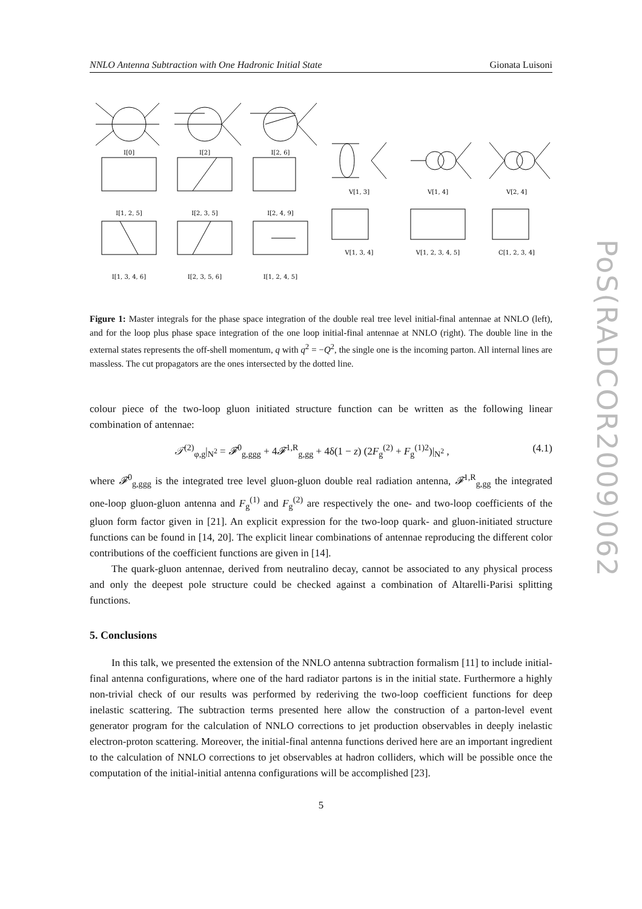NNLO Antenna Subtraction with One Hadronic Initial State Gionata Luisoni
I[0]
I[2]
I[2, 6]
I[1, 2, 5]
I[2, 3, 5]
I[2, 4, 9]
I[1, 3, 4, 6]
I[2, 3, 5, 6]
I[1, 2, 4, 5]
V[1, 3]
V[1, 4]
V[2, 4]
V[1, 3, 4]
V[1, 2, 3, 4, 5]
C[1, 2, 3, 4]
Figure 1: Master integrals for the phase space integration of the double real tree level initial-final antennae at NNLO (left), and for the loop plus phase space integration of the one loop initial-final antennae at NNLO (right). The double line in the external states represents the off-shell momentum, q with q<sup>2</sup> = −Q<sup>2</sup>, the single one is the incoming parton. All internal lines are massless. The cut propagators are the ones intersected by the dotted line.
colour piece of the two-loop gluon initiated structure function can be written as the following linear combination of antennae:
𝒯<sup>(2)</sup><sub>φ,g</sub>|<sub>N<sup>2</sup></sub> = 𝓕<sup>0</sup><sub>g,ggg</sub> + 4𝓕<sup>1,R</sup><sub>g,gg</sub> + 4δ(1 − z) (2F<sub>g</sub><sup>(2)</sup> + F<sub>g</sub><sup>(1)2</sup>)|<sub>N<sup>2</sup></sub> , (4.1)
where 𝓕<sup>0</sup><sub>g,ggg</sub> is the integrated tree level gluon-gluon double real radiation antenna, 𝓕<sup>1,R</sup><sub>g,gg</sub> the integrated one-loop gluon-gluon antenna and F<sub>g</sub><sup>(1)</sup> and F<sub>g</sub><sup>(2)</sup> are respectively the one- and two-loop coefficients of the gluon form factor given in [21]. An explicit expression for the two-loop quark- and gluon-initiated structure functions can be found in [14, 20]. The explicit linear combinations of antennae reproducing the different color contributions of the coefficient functions are given in [14].
The quark-gluon antennae, derived from neutralino decay, cannot be associated to any physical process and only the deepest pole structure could be checked against a combination of Altarelli-Parisi splitting functions.
5. Conclusions
In this talk, we presented the extension of the NNLO antenna subtraction formalism [11] to include initial-final antenna configurations, where one of the hard radiator partons is in the initial state. Furthermore a highly non-trivial check of our results was performed by rederiving the two-loop coefficient functions for deep inelastic scattering. The subtraction terms presented here allow the construction of a parton-level event generator program for the calculation of NNLO corrections to jet production observables in deeply inelastic electron-proton scattering. Moreover, the initial-final antenna functions derived here are an important ingredient to the calculation of NNLO corrections to jet observables at hadron colliders, which will be possible once the computation of the initial-initial antenna configurations will be accomplished [23].
5
PoS(RADCOR2009)062